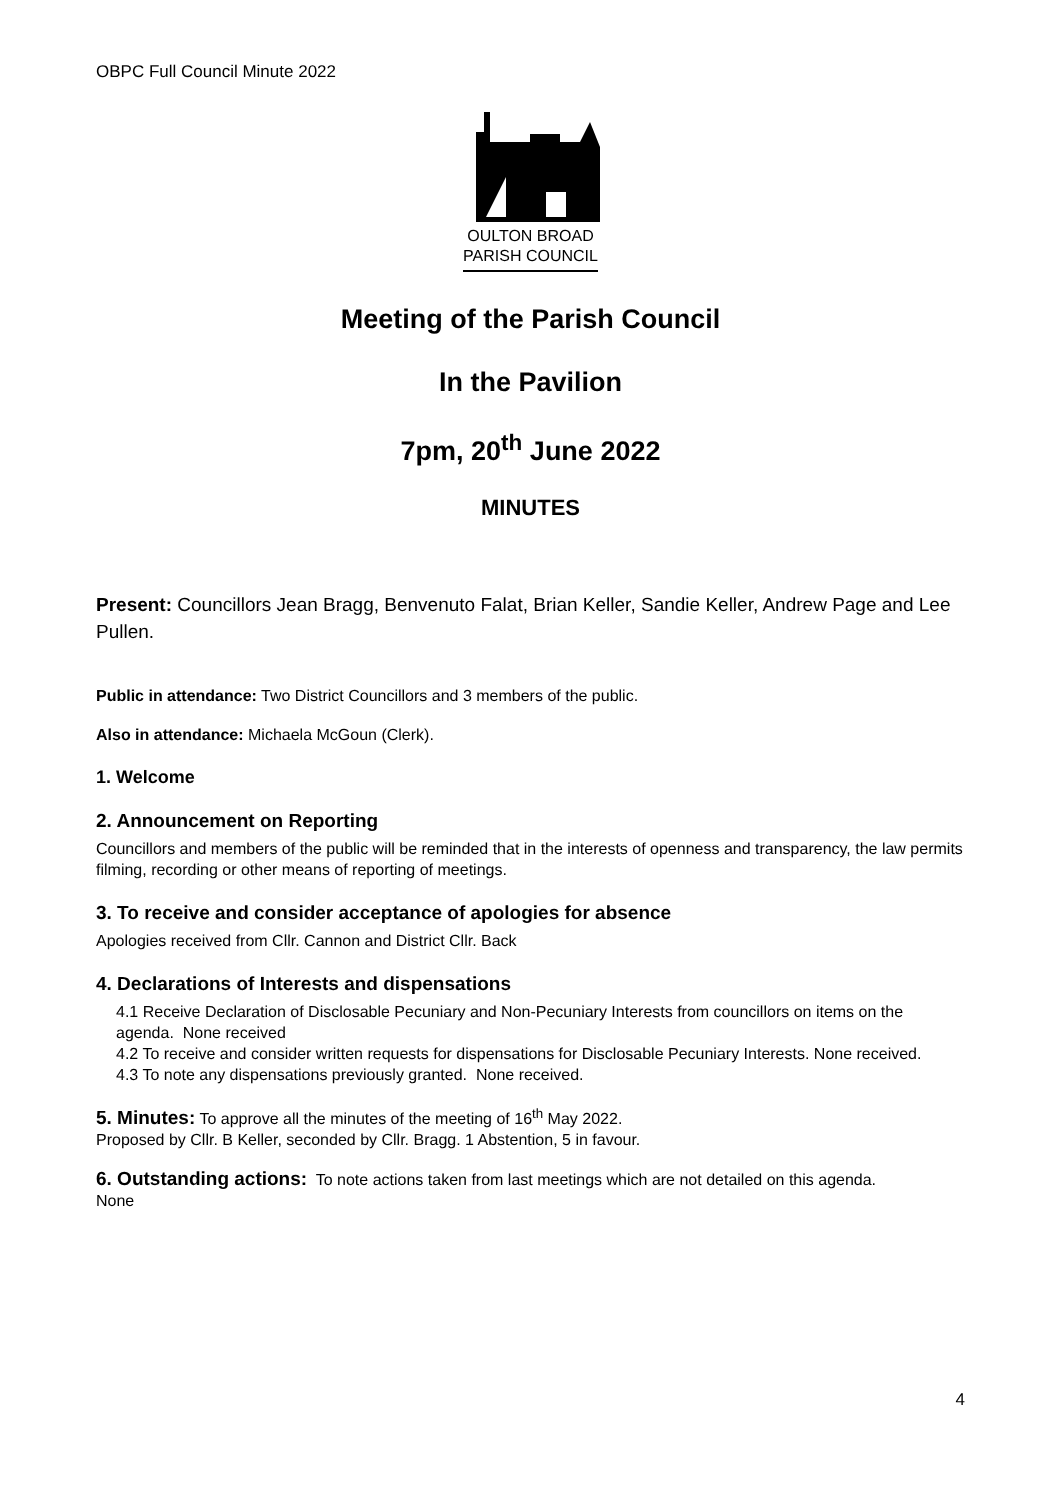OBPC Full Council Minute 2022
OULTON BROAD
PARISH COUNCIL
Meeting of the Parish Council
In the Pavilion
7pm, 20<sup>th</sup> June 2022
MINUTES
Present: Councillors Jean Bragg, Benvenuto Falat, Brian Keller, Sandie Keller, Andrew Page and Lee Pullen.
Public in attendance: Two District Councillors and 3 members of the public.
Also in attendance: Michaela McGoun (Clerk).
1. Welcome
2. Announcement on Reporting
Councillors and members of the public will be reminded that in the interests of openness and transparency, the law permits filming, recording or other means of reporting of meetings.
3. To receive and consider acceptance of apologies for absence
Apologies received from Cllr. Cannon and District Cllr. Back
4. Declarations of Interests and dispensations
4.1 Receive Declaration of Disclosable Pecuniary and Non-Pecuniary Interests from councillors on items on the agenda. None received
4.2 To receive and consider written requests for dispensations for Disclosable Pecuniary Interests. None received.
4.3 To note any dispensations previously granted. None received.
5. Minutes: To approve all the minutes of the meeting of 16<sup>th</sup> May 2022.
Proposed by Cllr. B Keller, seconded by Cllr. Bragg. 1 Abstention, 5 in favour.
6. Outstanding actions: To note actions taken from last meetings which are not detailed on this agenda.
None
4